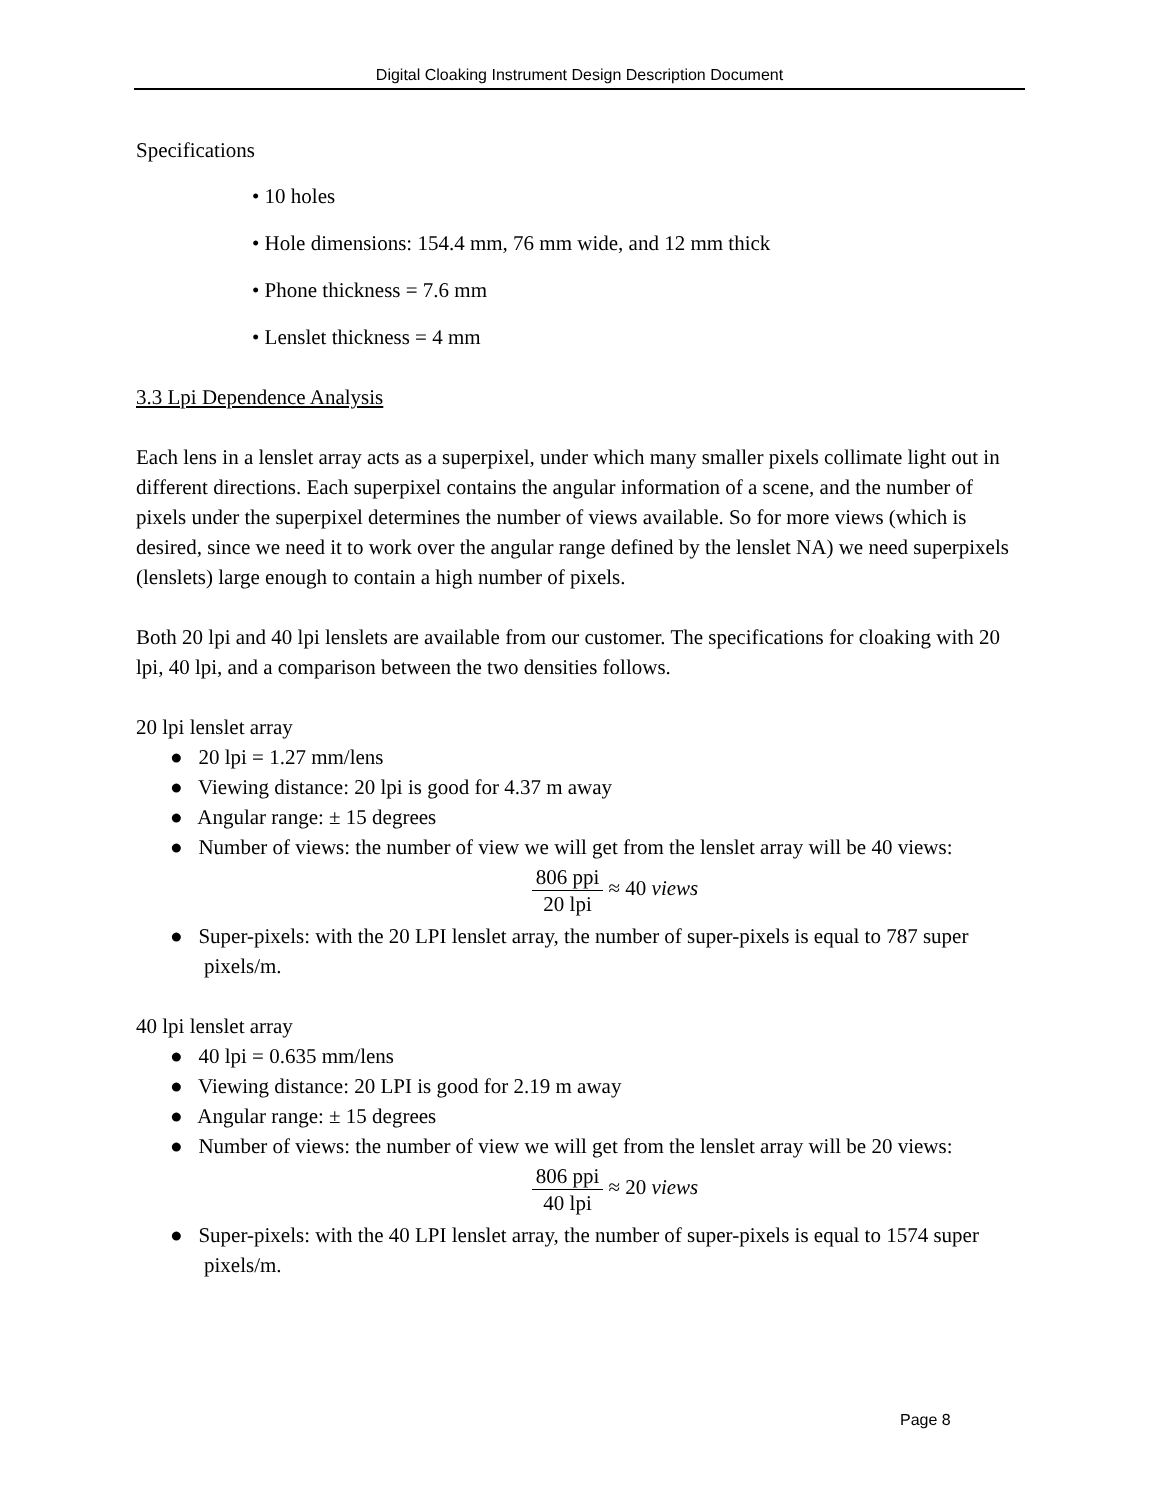Digital Cloaking Instrument Design Description Document
Specifications
• 10 holes
• Hole dimensions: 154.4 mm, 76 mm wide, and 12 mm thick
• Phone thickness = 7.6 mm
• Lenslet thickness = 4 mm
3.3 Lpi Dependence Analysis
Each lens in a lenslet array acts as a superpixel, under which many smaller pixels collimate light out in different directions. Each superpixel contains the angular information of a scene, and the number of pixels under the superpixel determines the number of views available. So for more views (which is desired, since we need it to work over the angular range defined by the lenslet NA) we need superpixels (lenslets) large enough to contain a high number of pixels.
Both 20 lpi and 40 lpi lenslets are available from our customer. The specifications for cloaking with 20 lpi, 40 lpi, and a comparison between the two densities follows.
20 lpi lenslet array
● 20 lpi = 1.27 mm/lens
● Viewing distance: 20 lpi is good for 4.37 m away
● Angular range: ± 15 degrees
● Number of views: the number of view we will get from the lenslet array will be 40 views:
806 ppi 20 lpi ≈ 40 views
● Super-pixels: with the 20 LPI lenslet array, the number of super-pixels is equal to 787 super pixels/m.
40 lpi lenslet array
● 40 lpi = 0.635 mm/lens
● Viewing distance: 20 LPI is good for 2.19 m away
● Angular range: ± 15 degrees
● Number of views: the number of view we will get from the lenslet array will be 20 views:
806 ppi 40 lpi ≈ 20 views
● Super-pixels: with the 40 LPI lenslet array, the number of super-pixels is equal to 1574 super pixels/m.
Page 8